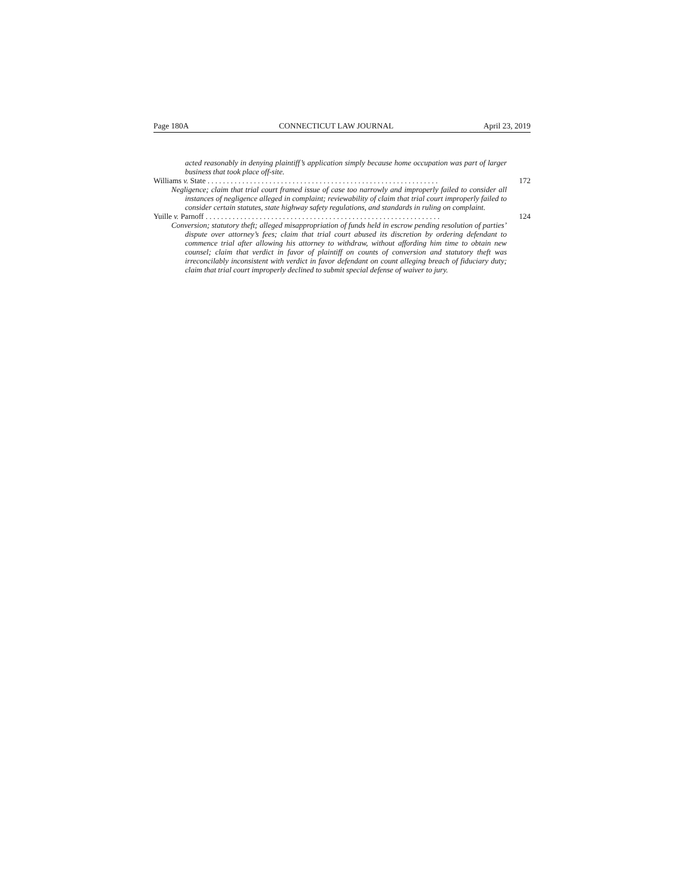Page 180A CONNECTICUT LAW JOURNAL April 23, 2019
acted reasonably in denying plaintiff’s application simply because home occupation was part of larger business that took place off-site.
Williams v. State . . . . . . . . . . . . . . . . . . . . . . . . . . . . . . . . . . . . . . . . . . . . . . . . . . . . . . . . . . . . 172
Negligence; claim that trial court framed issue of case too narrowly and improperly failed to consider all instances of negligence alleged in complaint; reviewability of claim that trial court improperly failed to consider certain statutes, state highway safety regulations, and standards in ruling on complaint.
Yuille v. Parnoff . . . . . . . . . . . . . . . . . . . . . . . . . . . . . . . . . . . . . . . . . . . . . . . . . . . . . . . . . . . . . 124
Conversion; statutory theft; alleged misappropriation of funds held in escrow pending resolution of parties’ dispute over attorney’s fees; claim that trial court abused its discretion by ordering defendant to commence trial after allowing his attorney to withdraw, without affording him time to obtain new counsel; claim that verdict in favor of plaintiff on counts of conversion and statutory theft was irreconcilably inconsistent with verdict in favor defendant on count alleging breach of fiduciary duty; claim that trial court improperly declined to submit special defense of waiver to jury.